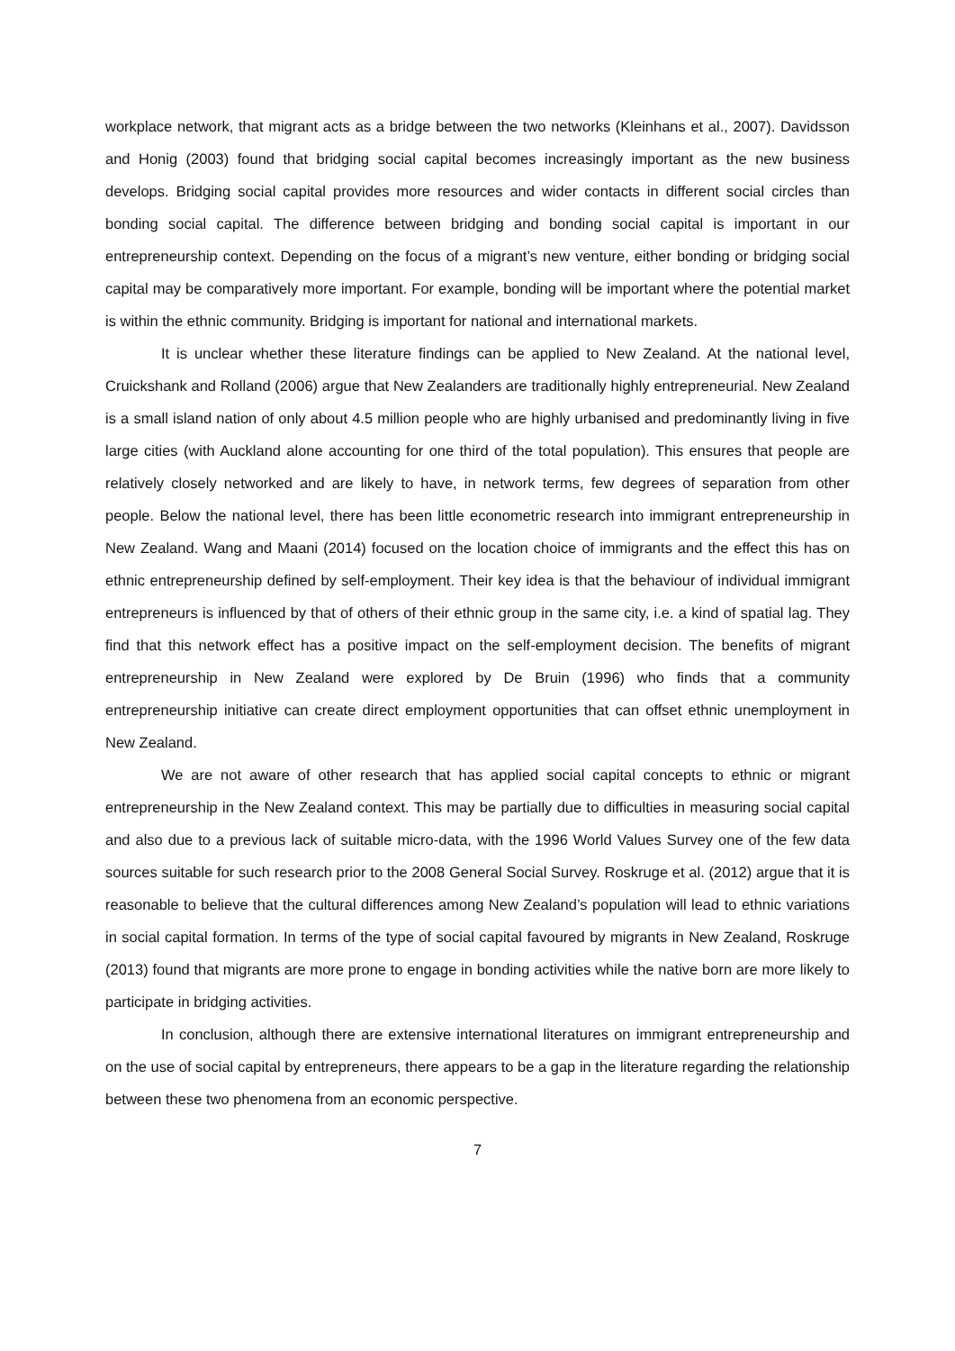workplace network, that migrant acts as a bridge between the two networks (Kleinhans et al., 2007). Davidsson and Honig (2003) found that bridging social capital becomes increasingly important as the new business develops. Bridging social capital provides more resources and wider contacts in different social circles than bonding social capital. The difference between bridging and bonding social capital is important in our entrepreneurship context. Depending on the focus of a migrant’s new venture, either bonding or bridging social capital may be comparatively more important. For example, bonding will be important where the potential market is within the ethnic community. Bridging is important for national and international markets.
It is unclear whether these literature findings can be applied to New Zealand. At the national level, Cruickshank and Rolland (2006) argue that New Zealanders are traditionally highly entrepreneurial. New Zealand is a small island nation of only about 4.5 million people who are highly urbanised and predominantly living in five large cities (with Auckland alone accounting for one third of the total population). This ensures that people are relatively closely networked and are likely to have, in network terms, few degrees of separation from other people. Below the national level, there has been little econometric research into immigrant entrepreneurship in New Zealand. Wang and Maani (2014) focused on the location choice of immigrants and the effect this has on ethnic entrepreneurship defined by self-employment. Their key idea is that the behaviour of individual immigrant entrepreneurs is influenced by that of others of their ethnic group in the same city, i.e. a kind of spatial lag. They find that this network effect has a positive impact on the self-employment decision. The benefits of migrant entrepreneurship in New Zealand were explored by De Bruin (1996) who finds that a community entrepreneurship initiative can create direct employment opportunities that can offset ethnic unemployment in New Zealand.
We are not aware of other research that has applied social capital concepts to ethnic or migrant entrepreneurship in the New Zealand context. This may be partially due to difficulties in measuring social capital and also due to a previous lack of suitable micro-data, with the 1996 World Values Survey one of the few data sources suitable for such research prior to the 2008 General Social Survey. Roskruge et al. (2012) argue that it is reasonable to believe that the cultural differences among New Zealand’s population will lead to ethnic variations in social capital formation. In terms of the type of social capital favoured by migrants in New Zealand, Roskruge (2013) found that migrants are more prone to engage in bonding activities while the native born are more likely to participate in bridging activities.
In conclusion, although there are extensive international literatures on immigrant entrepreneurship and on the use of social capital by entrepreneurs, there appears to be a gap in the literature regarding the relationship between these two phenomena from an economic perspective.
7